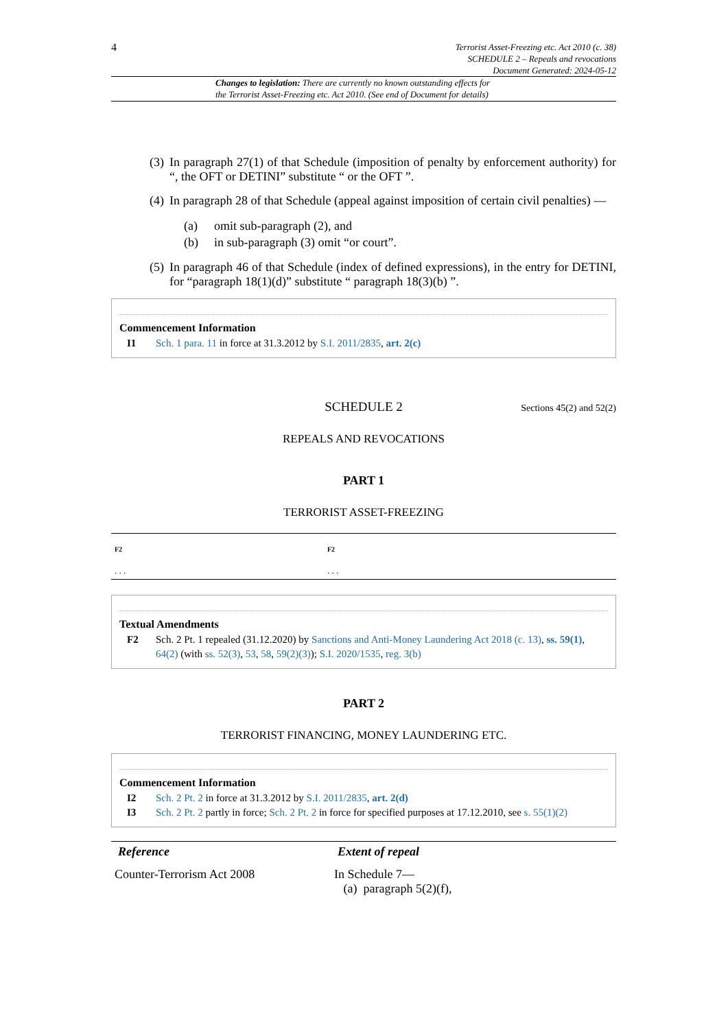4
Terrorist Asset-Freezing etc. Act 2010 (c. 38)
SCHEDULE 2 – Repeals and revocations
Document Generated: 2024-05-12
Changes to legislation: There are currently no known outstanding effects for
the Terrorist Asset-Freezing etc. Act 2010. (See end of Document for details)
(3) In paragraph 27(1) of that Schedule (imposition of penalty by enforcement authority) for “, the OFT or DETINI” substitute “ or the OFT ”.
(4) In paragraph 28 of that Schedule (appeal against imposition of certain civil penalties) —
(a) omit sub-paragraph (2), and
(b) in sub-paragraph (3) omit “or court”.
(5) In paragraph 46 of that Schedule (index of defined expressions), in the entry for DETINI, for “paragraph 18(1)(d)” substitute “ paragraph 18(3)(b) ”.
Commencement Information
I1 Sch. 1 para. 11 in force at 31.3.2012 by S.I. 2011/2835, art. 2(c)
SCHEDULE 2
Sections 45(2) and 52(2)
REPEALS AND REVOCATIONS
PART 1
TERRORIST ASSET-FREEZING
| F2 . . . | F2 . . . |
Textual Amendments
F2 Sch. 2 Pt. 1 repealed (31.12.2020) by Sanctions and Anti-Money Laundering Act 2018 (c. 13), ss. 59(1), 64(2) (with ss. 52(3), 53, 58, 59(2)(3)); S.I. 2020/1535, reg. 3(b)
PART 2
TERRORIST FINANCING, MONEY LAUNDERING ETC.
Commencement Information
I2 Sch. 2 Pt. 2 in force at 31.3.2012 by S.I. 2011/2835, art. 2(d)
I3 Sch. 2 Pt. 2 partly in force; Sch. 2 Pt. 2 in force for specified purposes at 17.12.2010, see s. 55(1)(2)
| Reference | Extent of repeal |
| --- | --- |
| Counter-Terrorism Act 2008 | In Schedule 7— (a) paragraph 5(2)(f), |